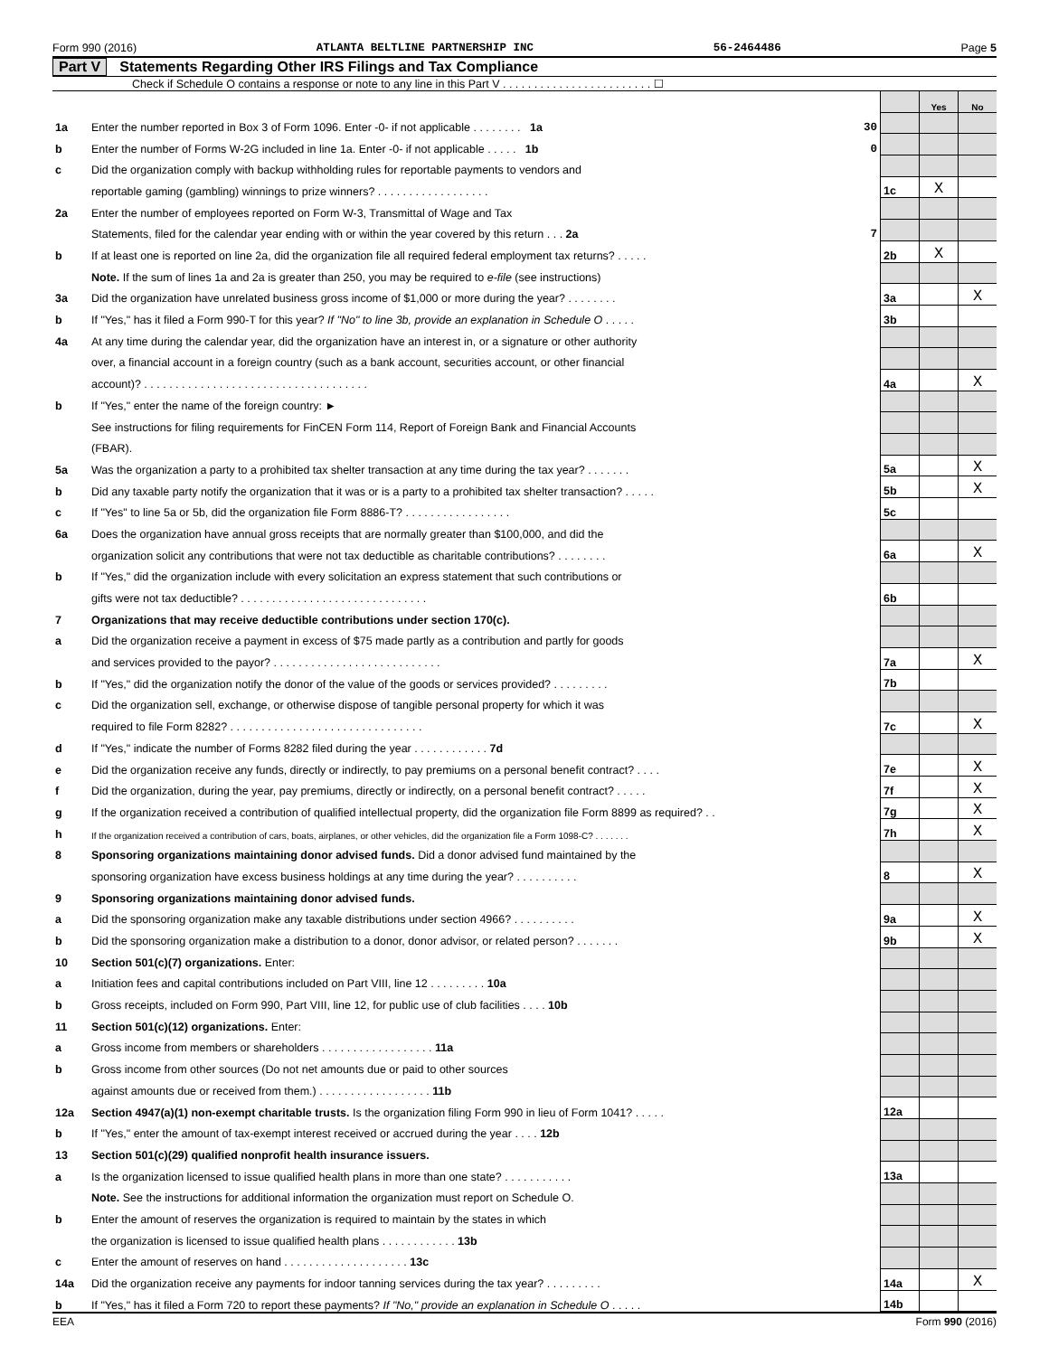Form 990 (2016) ATLANTA BELTLINE PARTNERSHIP INC 56-2464486 Page 5
Part V Statements Regarding Other IRS Filings and Tax Compliance
Check if Schedule O contains a response or note to any line in this Part V . . . . . . . . . . . . . . . . . . . . . . . . ☐
| | | | Yes | No |
| 1a | Enter the number reported in Box 3 of Form 1096. Enter -0- if not applicable . . . . . . . . 1a 30 | | | |
| b | Enter the number of Forms W-2G included in line 1a. Enter -0- if not applicable . . . . . 1b 0 | | | |
| c | Did the organization comply with backup withholding rules for reportable payments to vendors and | | | |
| | reportable gaming (gambling) winnings to prize winners? . . . . . . . . . . . . . . . . . . | 1c | X | |
| 2a | Enter the number of employees reported on Form W-3, Transmittal of Wage and Tax | | | |
| | Statements, filed for the calendar year ending with or within the year covered by this return . . . 2a 7 | | | |
| b | If at least one is reported on line 2a, did the organization file all required federal employment tax returns? . . . . . | 2b | X | |
| | Note. If the sum of lines 1a and 2a is greater than 250, you may be required to e-file (see instructions) | | | |
| 3a | Did the organization have unrelated business gross income of $1,000 or more during the year? . . . . . . . . | 3a | | X |
| b | If "Yes," has it filed a Form 990-T for this year? If "No" to line 3b, provide an explanation in Schedule O . . . . . | 3b | | |
| 4a | At any time during the calendar year, did the organization have an interest in, or a signature or other authority | | | |
| | over, a financial account in a foreign country (such as a bank account, securities account, or other financial | | | |
| | account)? . . . . . . . . . . . . . . . . . . . . . . . . . . . . . . . . . . . . | 4a | | X |
| b | If "Yes," enter the name of the foreign country: ► | | | |
| | See instructions for filing requirements for FinCEN Form 114, Report of Foreign Bank and Financial Accounts | | | |
| | (FBAR). | | | |
| 5a | Was the organization a party to a prohibited tax shelter transaction at any time during the tax year? . . . . . . . | 5a | | X |
| b | Did any taxable party notify the organization that it was or is a party to a prohibited tax shelter transaction? . . . . . | 5b | | X |
| c | If "Yes" to line 5a or 5b, did the organization file Form 8886-T? . . . . . . . . . . . . . . . . . | 5c | | |
| 6a | Does the organization have annual gross receipts that are normally greater than $100,000, and did the | | | |
| | organization solicit any contributions that were not tax deductible as charitable contributions? . . . . . . . . | 6a | | X |
| b | If "Yes," did the organization include with every solicitation an express statement that such contributions or | | | |
| | gifts were not tax deductible? . . . . . . . . . . . . . . . . . . . . . . . . . . . . . . | 6b | | |
| 7 | Organizations that may receive deductible contributions under section 170(c). | | | |
| a | Did the organization receive a payment in excess of $75 made partly as a contribution and partly for goods | | | |
| | and services provided to the payor? . . . . . . . . . . . . . . . . . . . . . . . . . . . | 7a | | X |
| b | If "Yes," did the organization notify the donor of the value of the goods or services provided? . . . . . . . . . | 7b | | |
| c | Did the organization sell, exchange, or otherwise dispose of tangible personal property for which it was | | | |
| | required to file Form 8282? . . . . . . . . . . . . . . . . . . . . . . . . . . . . . . . | 7c | | X |
| d | If "Yes," indicate the number of Forms 8282 filed during the year . . . . . . . . . . . . 7d | | | |
| e | Did the organization receive any funds, directly or indirectly, to pay premiums on a personal benefit contract? . . . . | 7e | | X |
| f | Did the organization, during the year, pay premiums, directly or indirectly, on a personal benefit contract? . . . . . | 7f | | X |
| g | If the organization received a contribution of qualified intellectual property, did the organization file Form 8899 as required? . . | 7g | | X |
| h | If the organization received a contribution of cars, boats, airplanes, or other vehicles, did the organization file a Form 1098-C? . . . . . . . | 7h | | X |
| 8 | Sponsoring organizations maintaining donor advised funds. Did a donor advised fund maintained by the | | | |
| | sponsoring organization have excess business holdings at any time during the year? . . . . . . . . . . | 8 | | X |
| 9 | Sponsoring organizations maintaining donor advised funds. | | | |
| a | Did the sponsoring organization make any taxable distributions under section 4966? . . . . . . . . . . | 9a | | X |
| b | Did the sponsoring organization make a distribution to a donor, donor advisor, or related person? . . . . . . . | 9b | | X |
| 10 | Section 501(c)(7) organizations. Enter: | | | |
| a | Initiation fees and capital contributions included on Part VIII, line 12 . . . . . . . . . 10a | | | |
| b | Gross receipts, included on Form 990, Part VIII, line 12, for public use of club facilities . . . . 10b | | | |
| 11 | Section 501(c)(12) organizations. Enter: | | | |
| a | Gross income from members or shareholders . . . . . . . . . . . . . . . . . . 11a | | | |
| b | Gross income from other sources (Do not net amounts due or paid to other sources | | | |
| | against amounts due or received from them.) . . . . . . . . . . . . . . . . . . 11b | | | |
| 12a | Section 4947(a)(1) non-exempt charitable trusts. Is the organization filing Form 990 in lieu of Form 1041? . . . . . | 12a | | |
| b | If "Yes," enter the amount of tax-exempt interest received or accrued during the year . . . . 12b | | | |
| 13 | Section 501(c)(29) qualified nonprofit health insurance issuers. | | | |
| a | Is the organization licensed to issue qualified health plans in more than one state? . . . . . . . . . . . | 13a | | |
| | Note. See the instructions for additional information the organization must report on Schedule O. | | | |
| b | Enter the amount of reserves the organization is required to maintain by the states in which | | | |
| | the organization is licensed to issue qualified health plans . . . . . . . . . . . . 13b | | | |
| c | Enter the amount of reserves on hand . . . . . . . . . . . . . . . . . . . . 13c | | | |
| 14a | Did the organization receive any payments for indoor tanning services during the tax year? . . . . . . . . . | 14a | | X |
| b | If "Yes," has it filed a Form 720 to report these payments? If "No," provide an explanation in Schedule O . . . . . | 14b | | |
EEA Form 990 (2016)